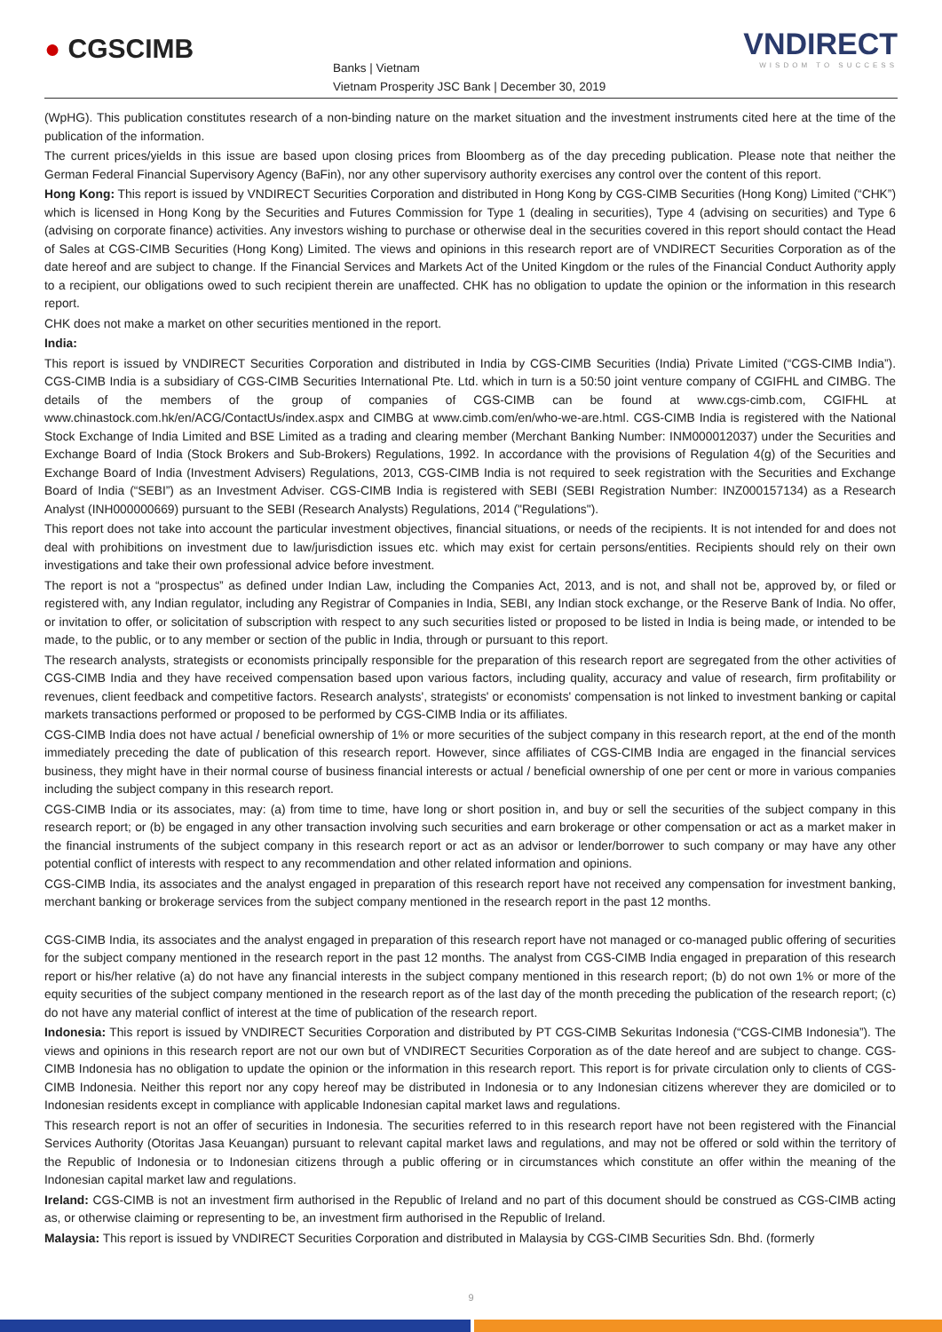● CGSCIMB
Banks | Vietnam
Vietnam Prosperity JSC Bank | December 30, 2019
VNDIRECT
WISDOM TO SUCCESS
(WpHG). This publication constitutes research of a non-binding nature on the market situation and the investment instruments cited here at the time of the publication of the information.
The current prices/yields in this issue are based upon closing prices from Bloomberg as of the day preceding publication. Please note that neither the German Federal Financial Supervisory Agency (BaFin), nor any other supervisory authority exercises any control over the content of this report.
Hong Kong: This report is issued by VNDIRECT Securities Corporation and distributed in Hong Kong by CGS-CIMB Securities (Hong Kong) Limited (“CHK”) which is licensed in Hong Kong by the Securities and Futures Commission for Type 1 (dealing in securities), Type 4 (advising on securities) and Type 6 (advising on corporate finance) activities. Any investors wishing to purchase or otherwise deal in the securities covered in this report should contact the Head of Sales at CGS-CIMB Securities (Hong Kong) Limited. The views and opinions in this research report are of VNDIRECT Securities Corporation as of the date hereof and are subject to change. If the Financial Services and Markets Act of the United Kingdom or the rules of the Financial Conduct Authority apply to a recipient, our obligations owed to such recipient therein are unaffected. CHK has no obligation to update the opinion or the information in this research report.
CHK does not make a market on other securities mentioned in the report.
India:
This report is issued by VNDIRECT Securities Corporation and distributed in India by CGS-CIMB Securities (India) Private Limited (“CGS-CIMB India”). CGS-CIMB India is a subsidiary of CGS-CIMB Securities International Pte. Ltd. which in turn is a 50:50 joint venture company of CGIFHL and CIMBG. The details of the members of the group of companies of CGS-CIMB can be found at www.cgs-cimb.com, CGIFHL at www.chinastock.com.hk/en/ACG/ContactUs/index.aspx and CIMBG at www.cimb.com/en/who-we-are.html. CGS-CIMB India is registered with the National Stock Exchange of India Limited and BSE Limited as a trading and clearing member (Merchant Banking Number: INM000012037) under the Securities and Exchange Board of India (Stock Brokers and Sub-Brokers) Regulations, 1992. In accordance with the provisions of Regulation 4(g) of the Securities and Exchange Board of India (Investment Advisers) Regulations, 2013, CGS-CIMB India is not required to seek registration with the Securities and Exchange Board of India (“SEBI”) as an Investment Adviser. CGS-CIMB India is registered with SEBI (SEBI Registration Number: INZ000157134) as a Research Analyst (INH000000669) pursuant to the SEBI (Research Analysts) Regulations, 2014 ("Regulations").
This report does not take into account the particular investment objectives, financial situations, or needs of the recipients. It is not intended for and does not deal with prohibitions on investment due to law/jurisdiction issues etc. which may exist for certain persons/entities. Recipients should rely on their own investigations and take their own professional advice before investment.
The report is not a “prospectus” as defined under Indian Law, including the Companies Act, 2013, and is not, and shall not be, approved by, or filed or registered with, any Indian regulator, including any Registrar of Companies in India, SEBI, any Indian stock exchange, or the Reserve Bank of India. No offer, or invitation to offer, or solicitation of subscription with respect to any such securities listed or proposed to be listed in India is being made, or intended to be made, to the public, or to any member or section of the public in India, through or pursuant to this report.
The research analysts, strategists or economists principally responsible for the preparation of this research report are segregated from the other activities of CGS-CIMB India and they have received compensation based upon various factors, including quality, accuracy and value of research, firm profitability or revenues, client feedback and competitive factors. Research analysts', strategists' or economists' compensation is not linked to investment banking or capital markets transactions performed or proposed to be performed by CGS-CIMB India or its affiliates.
CGS-CIMB India does not have actual / beneficial ownership of 1% or more securities of the subject company in this research report, at the end of the month immediately preceding the date of publication of this research report. However, since affiliates of CGS-CIMB India are engaged in the financial services business, they might have in their normal course of business financial interests or actual / beneficial ownership of one per cent or more in various companies including the subject company in this research report.
CGS-CIMB India or its associates, may: (a) from time to time, have long or short position in, and buy or sell the securities of the subject company in this research report; or (b) be engaged in any other transaction involving such securities and earn brokerage or other compensation or act as a market maker in the financial instruments of the subject company in this research report or act as an advisor or lender/borrower to such company or may have any other potential conflict of interests with respect to any recommendation and other related information and opinions.
CGS-CIMB India, its associates and the analyst engaged in preparation of this research report have not received any compensation for investment banking, merchant banking or brokerage services from the subject company mentioned in the research report in the past 12 months.
CGS-CIMB India, its associates and the analyst engaged in preparation of this research report have not managed or co-managed public offering of securities for the subject company mentioned in the research report in the past 12 months. The analyst from CGS-CIMB India engaged in preparation of this research report or his/her relative (a) do not have any financial interests in the subject company mentioned in this research report; (b) do not own 1% or more of the equity securities of the subject company mentioned in the research report as of the last day of the month preceding the publication of the research report; (c) do not have any material conflict of interest at the time of publication of the research report.
Indonesia: This report is issued by VNDIRECT Securities Corporation and distributed by PT CGS-CIMB Sekuritas Indonesia (“CGS-CIMB Indonesia”). The views and opinions in this research report are not our own but of VNDIRECT Securities Corporation as of the date hereof and are subject to change. CGS-CIMB Indonesia has no obligation to update the opinion or the information in this research report. This report is for private circulation only to clients of CGS-CIMB Indonesia. Neither this report nor any copy hereof may be distributed in Indonesia or to any Indonesian citizens wherever they are domiciled or to Indonesian residents except in compliance with applicable Indonesian capital market laws and regulations.
This research report is not an offer of securities in Indonesia. The securities referred to in this research report have not been registered with the Financial Services Authority (Otoritas Jasa Keuangan) pursuant to relevant capital market laws and regulations, and may not be offered or sold within the territory of the Republic of Indonesia or to Indonesian citizens through a public offering or in circumstances which constitute an offer within the meaning of the Indonesian capital market law and regulations.
Ireland: CGS-CIMB is not an investment firm authorised in the Republic of Ireland and no part of this document should be construed as CGS-CIMB acting as, or otherwise claiming or representing to be, an investment firm authorised in the Republic of Ireland.
Malaysia: This report is issued by VNDIRECT Securities Corporation and distributed in Malaysia by CGS-CIMB Securities Sdn. Bhd. (formerly
9